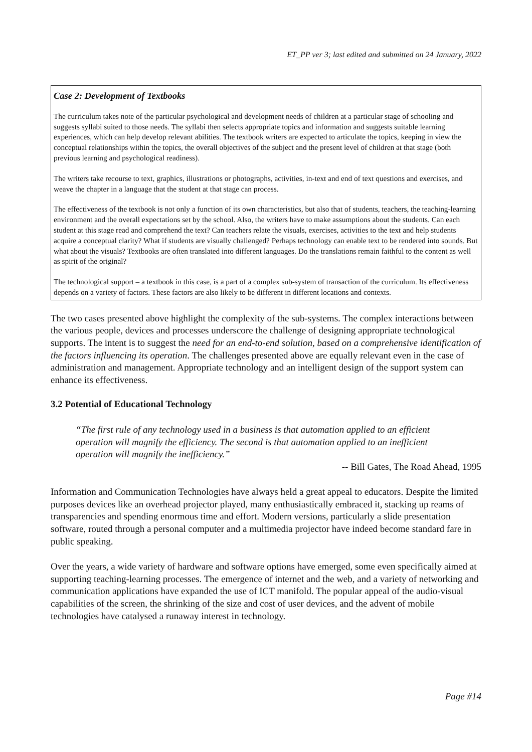ET_PP ver 3; last edited and submitted on 24 January, 2022
Case 2: Development of Textbooks
The curriculum takes note of the particular psychological and development needs of children at a particular stage of schooling and suggests syllabi suited to those needs. The syllabi then selects appropriate topics and information and suggests suitable learning experiences, which can help develop relevant abilities. The textbook writers are expected to articulate the topics, keeping in view the conceptual relationships within the topics, the overall objectives of the subject and the present level of children at that stage (both previous learning and psychological readiness).
The writers take recourse to text, graphics, illustrations or photographs, activities, in-text and end of text questions and exercises, and weave the chapter in a language that the student at that stage can process.
The effectiveness of the textbook is not only a function of its own characteristics, but also that of students, teachers, the teaching-learning environment and the overall expectations set by the school. Also, the writers have to make assumptions about the students. Can each student at this stage read and comprehend the text? Can teachers relate the visuals, exercises, activities to the text and help students acquire a conceptual clarity? What if students are visually challenged? Perhaps technology can enable text to be rendered into sounds. But what about the visuals? Textbooks are often translated into different languages. Do the translations remain faithful to the content as well as spirit of the original?
The technological support – a textbook in this case, is a part of a complex sub-system of transaction of the curriculum. Its effectiveness depends on a variety of factors. These factors are also likely to be different in different locations and contexts.
The two cases presented above highlight the complexity of the sub-systems. The complex interactions between the various people, devices and processes underscore the challenge of designing appropriate technological supports. The intent is to suggest the need for an end-to-end solution, based on a comprehensive identification of the factors influencing its operation. The challenges presented above are equally relevant even in the case of administration and management. Appropriate technology and an intelligent design of the support system can enhance its effectiveness.
3.2 Potential of Educational Technology
“The first rule of any technology used in a business is that automation applied to an efficient operation will magnify the efficiency. The second is that automation applied to an inefficient operation will magnify the inefficiency.”
-- Bill Gates, The Road Ahead, 1995
Information and Communication Technologies have always held a great appeal to educators. Despite the limited purposes devices like an overhead projector played, many enthusiastically embraced it, stacking up reams of transparencies and spending enormous time and effort. Modern versions, particularly a slide presentation software, routed through a personal computer and a multimedia projector have indeed become standard fare in public speaking.
Over the years, a wide variety of hardware and software options have emerged, some even specifically aimed at supporting teaching-learning processes. The emergence of internet and the web, and a variety of networking and communication applications have expanded the use of ICT manifold. The popular appeal of the audio-visual capabilities of the screen, the shrinking of the size and cost of user devices, and the advent of mobile technologies have catalysed a runaway interest in technology.
Page #14